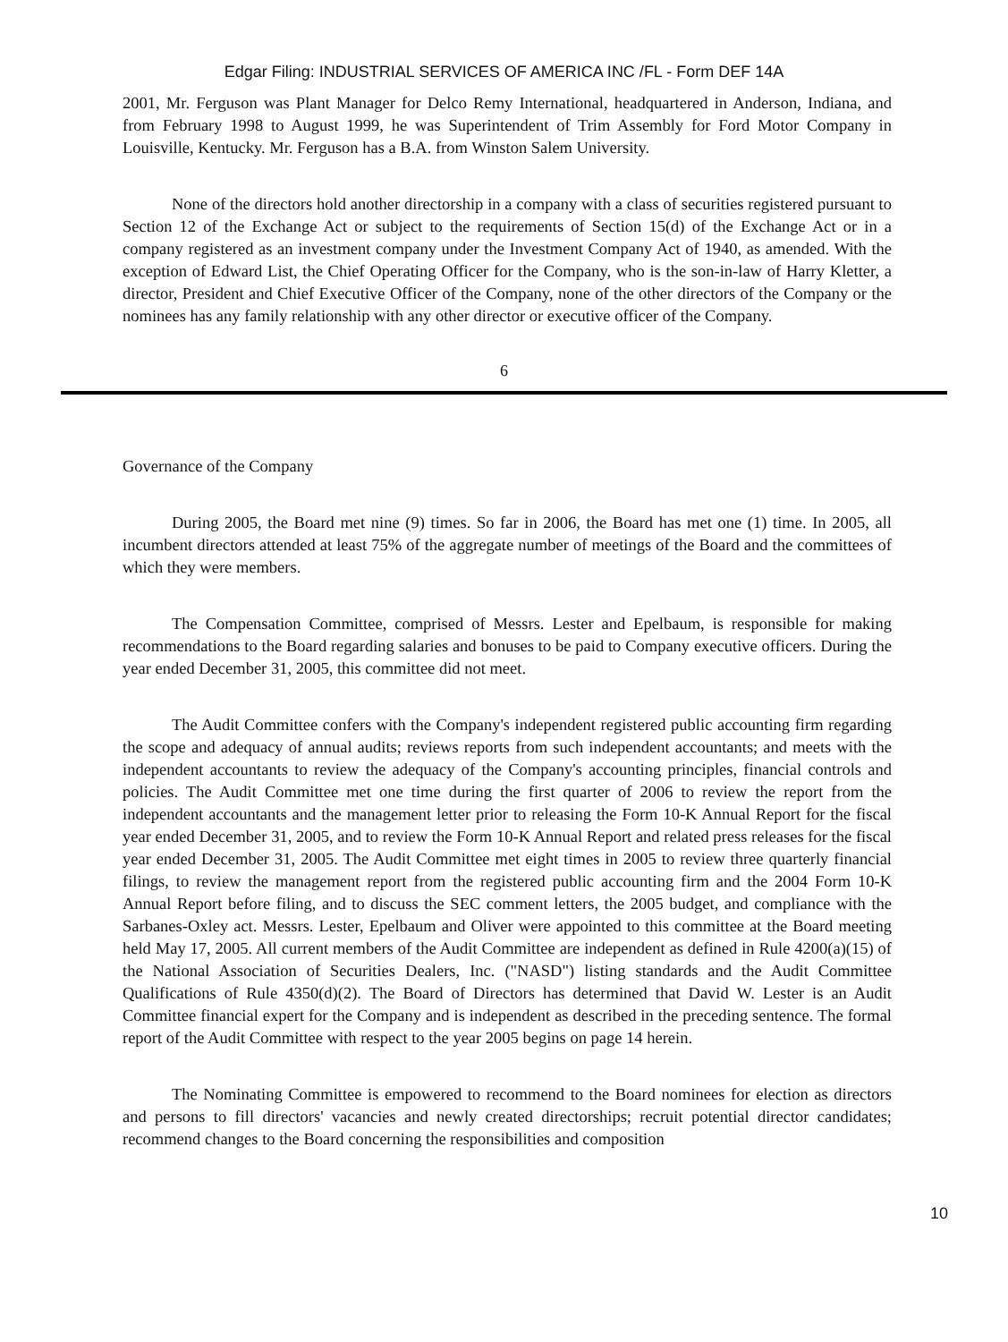Edgar Filing: INDUSTRIAL SERVICES OF AMERICA INC /FL - Form DEF 14A
2001, Mr. Ferguson was Plant Manager for Delco Remy International, headquartered in Anderson, Indiana, and from February 1998 to August 1999, he was Superintendent of Trim Assembly for Ford Motor Company in Louisville, Kentucky. Mr. Ferguson has a B.A. from Winston Salem University.
None of the directors hold another directorship in a company with a class of securities registered pursuant to Section 12 of the Exchange Act or subject to the requirements of Section 15(d) of the Exchange Act or in a company registered as an investment company under the Investment Company Act of 1940, as amended. With the exception of Edward List, the Chief Operating Officer for the Company, who is the son-in-law of Harry Kletter, a director, President and Chief Executive Officer of the Company, none of the other directors of the Company or the nominees has any family relationship with any other director or executive officer of the Company.
6
Governance of the Company
During 2005, the Board met nine (9) times. So far in 2006, the Board has met one (1) time. In 2005, all incumbent directors attended at least 75% of the aggregate number of meetings of the Board and the committees of which they were members.
The Compensation Committee, comprised of Messrs. Lester and Epelbaum, is responsible for making recommendations to the Board regarding salaries and bonuses to be paid to Company executive officers. During the year ended December 31, 2005, this committee did not meet.
The Audit Committee confers with the Company's independent registered public accounting firm regarding the scope and adequacy of annual audits; reviews reports from such independent accountants; and meets with the independent accountants to review the adequacy of the Company's accounting principles, financial controls and policies. The Audit Committee met one time during the first quarter of 2006 to review the report from the independent accountants and the management letter prior to releasing the Form 10-K Annual Report for the fiscal year ended December 31, 2005, and to review the Form 10-K Annual Report and related press releases for the fiscal year ended December 31, 2005. The Audit Committee met eight times in 2005 to review three quarterly financial filings, to review the management report from the registered public accounting firm and the 2004 Form 10-K Annual Report before filing, and to discuss the SEC comment letters, the 2005 budget, and compliance with the Sarbanes-Oxley act. Messrs. Lester, Epelbaum and Oliver were appointed to this committee at the Board meeting held May 17, 2005. All current members of the Audit Committee are independent as defined in Rule 4200(a)(15) of the National Association of Securities Dealers, Inc. ("NASD") listing standards and the Audit Committee Qualifications of Rule 4350(d)(2). The Board of Directors has determined that David W. Lester is an Audit Committee financial expert for the Company and is independent as described in the preceding sentence. The formal report of the Audit Committee with respect to the year 2005 begins on page 14 herein.
The Nominating Committee is empowered to recommend to the Board nominees for election as directors and persons to fill directors' vacancies and newly created directorships; recruit potential director candidates; recommend changes to the Board concerning the responsibilities and composition
10